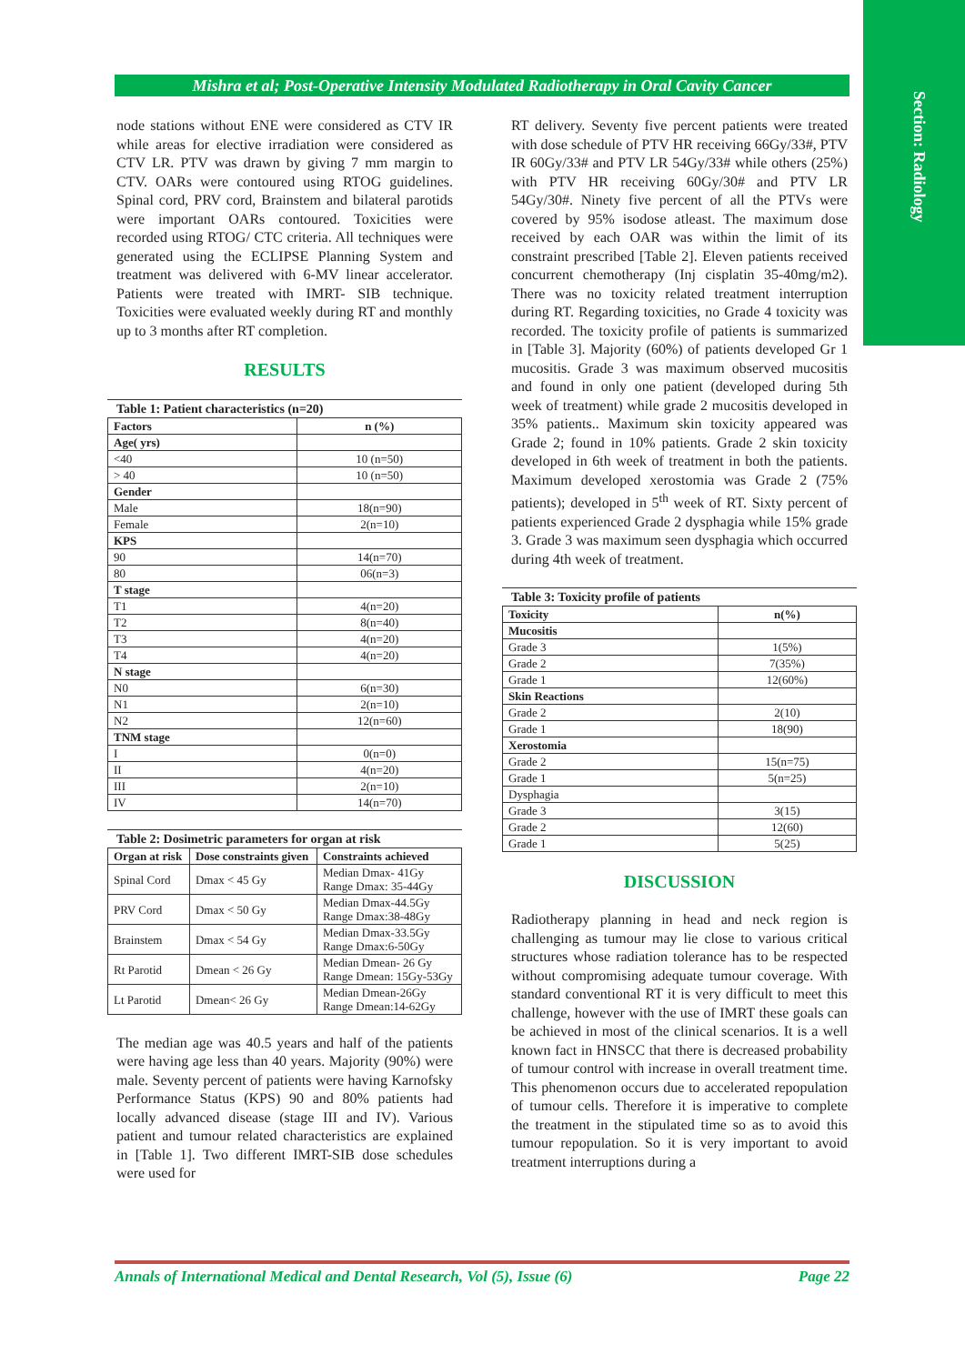Section: Radiology
Mishra et al; Post-Operative Intensity Modulated Radiotherapy in Oral Cavity Cancer
node stations without ENE were considered as CTV IR while areas for elective irradiation were considered as CTV LR. PTV was drawn by giving 7 mm margin to CTV. OARs were contoured using RTOG guidelines. Spinal cord, PRV cord, Brainstem and bilateral parotids were important OARs contoured. Toxicities were recorded using RTOG/ CTC criteria. All techniques were generated using the ECLIPSE Planning System and treatment was delivered with 6-MV linear accelerator. Patients were treated with IMRT- SIB technique. Toxicities were evaluated weekly during RT and monthly up to 3 months after RT completion.
RESULTS
Table 1: Patient characteristics (n=20)
| Factors | n (%) |
| --- | --- |
| Age( yrs) | |
| <40 | 10 (n=50) |
| > 40 | 10 (n=50) |
| Gender | |
| Male | 18(n=90) |
| Female | 2(n=10) |
| KPS | |
| 90 | 14(n=70) |
| 80 | 06(n=3) |
| T stage | |
| T1 | 4(n=20) |
| T2 | 8(n=40) |
| T3 | 4(n=20) |
| T4 | 4(n=20) |
| N stage | |
| N0 | 6(n=30) |
| N1 | 2(n=10) |
| N2 | 12(n=60) |
| TNM stage | |
| I | 0(n=0) |
| II | 4(n=20) |
| III | 2(n=10) |
| IV | 14(n=70) |
Table 2: Dosimetric parameters for organ at risk
| Organ at risk | Dose constraints given | Constraints achieved |
| --- | --- | --- |
| Spinal Cord | Dmax < 45 Gy | Median Dmax- 41Gy Range Dmax: 35-44Gy |
| PRV Cord | Dmax < 50 Gy | Median Dmax-44.5Gy Range Dmax:38-48Gy |
| Brainstem | Dmax < 54 Gy | Median Dmax-33.5Gy Range Dmax:6-50Gy |
| Rt Parotid | Dmean < 26 Gy | Median Dmean- 26 Gy Range Dmean: 15Gy-53Gy |
| Lt Parotid | Dmean< 26 Gy | Median Dmean-26Gy Range Dmean:14-62Gy |
The median age was 40.5 years and half of the patients were having age less than 40 years. Majority (90%) were male. Seventy percent of patients were having Karnofsky Performance Status (KPS) 90 and 80% patients had locally advanced disease (stage III and IV). Various patient and tumour related characteristics are explained in [Table 1]. Two different IMRT-SIB dose schedules were used for
RT delivery. Seventy five percent patients were treated with dose schedule of PTV HR receiving 66Gy/33#, PTV IR 60Gy/33# and PTV LR 54Gy/33# while others (25%) with PTV HR receiving 60Gy/30# and PTV LR 54Gy/30#. Ninety five percent of all the PTVs were covered by 95% isodose atleast. The maximum dose received by each OAR was within the limit of its constraint prescribed [Table 2]. Eleven patients received concurrent chemotherapy (Inj cisplatin 35-40mg/m2). There was no toxicity related treatment interruption during RT. Regarding toxicities, no Grade 4 toxicity was recorded. The toxicity profile of patients is summarized in [Table 3]. Majority (60%) of patients developed Gr 1 mucositis. Grade 3 was maximum observed mucositis and found in only one patient (developed during 5th week of treatment) while grade 2 mucositis developed in 35% patients.. Maximum skin toxicity appeared was Grade 2; found in 10% patients. Grade 2 skin toxicity developed in 6th week of treatment in both the patients. Maximum developed xerostomia was Grade 2 (75% patients); developed in 5<sup>th</sup> week of RT. Sixty percent of patients experienced Grade 2 dysphagia while 15% grade 3. Grade 3 was maximum seen dysphagia which occurred during 4th week of treatment.
Table 3: Toxicity profile of patients
| Toxicity | n(%) |
| --- | --- |
| Mucositis | |
| Grade 3 | 1(5%) |
| Grade 2 | 7(35%) |
| Grade 1 | 12(60%) |
| Skin Reactions | |
| Grade 2 | 2(10) |
| Grade 1 | 18(90) |
| Xerostomia | |
| Grade 2 | 15(n=75) |
| Grade 1 | 5(n=25) |
| Dysphagia | |
| Grade 3 | 3(15) |
| Grade 2 | 12(60) |
| Grade 1 | 5(25) |
DISCUSSION
Radiotherapy planning in head and neck region is challenging as tumour may lie close to various critical structures whose radiation tolerance has to be respected without compromising adequate tumour coverage. With standard conventional RT it is very difficult to meet this challenge, however with the use of IMRT these goals can be achieved in most of the clinical scenarios. It is a well known fact in HNSCC that there is decreased probability of tumour control with increase in overall treatment time. This phenomenon occurs due to accelerated repopulation of tumour cells. Therefore it is imperative to complete the treatment in the stipulated time so as to avoid this tumour repopulation. So it is very important to avoid treatment interruptions during a
Annals of International Medical and Dental Research, Vol (5), Issue (6) Page 22